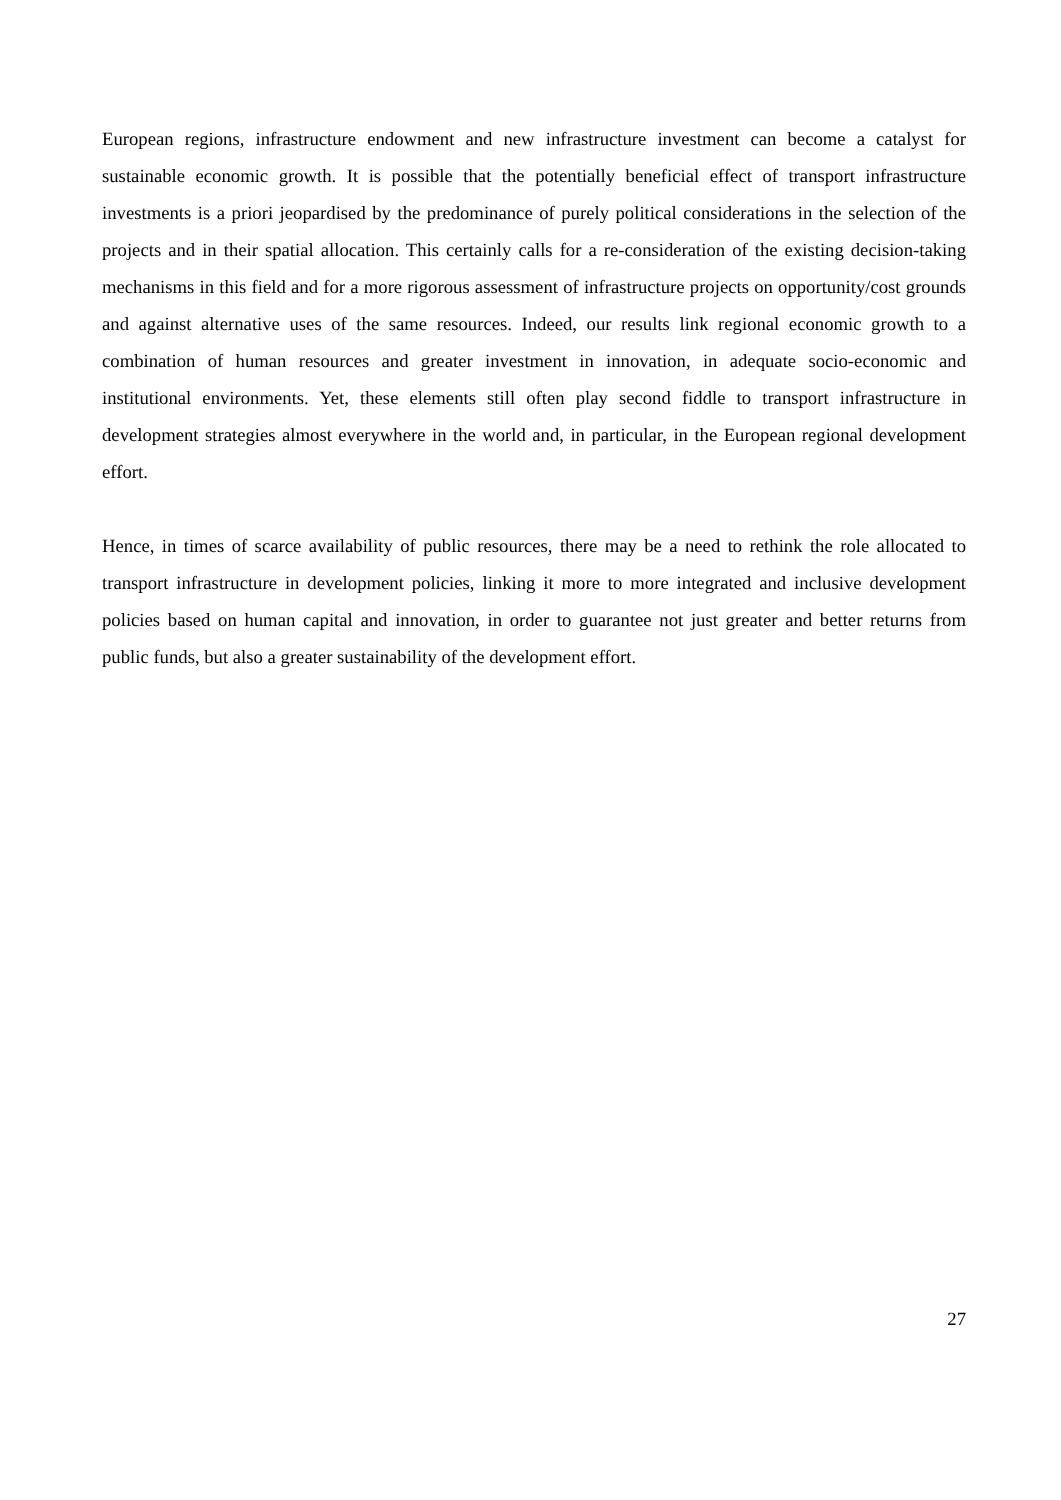European regions, infrastructure endowment and new infrastructure investment can become a catalyst for sustainable economic growth. It is possible that the potentially beneficial effect of transport infrastructure investments is a priori jeopardised by the predominance of purely political considerations in the selection of the projects and in their spatial allocation. This certainly calls for a re-consideration of the existing decision-taking mechanisms in this field and for a more rigorous assessment of infrastructure projects on opportunity/cost grounds and against alternative uses of the same resources. Indeed, our results link regional economic growth to a combination of human resources and greater investment in innovation, in adequate socio-economic and institutional environments. Yet, these elements still often play second fiddle to transport infrastructure in development strategies almost everywhere in the world and, in particular, in the European regional development effort.
Hence, in times of scarce availability of public resources, there may be a need to rethink the role allocated to transport infrastructure in development policies, linking it more to more integrated and inclusive development policies based on human capital and innovation, in order to guarantee not just greater and better returns from public funds, but also a greater sustainability of the development effort.
27